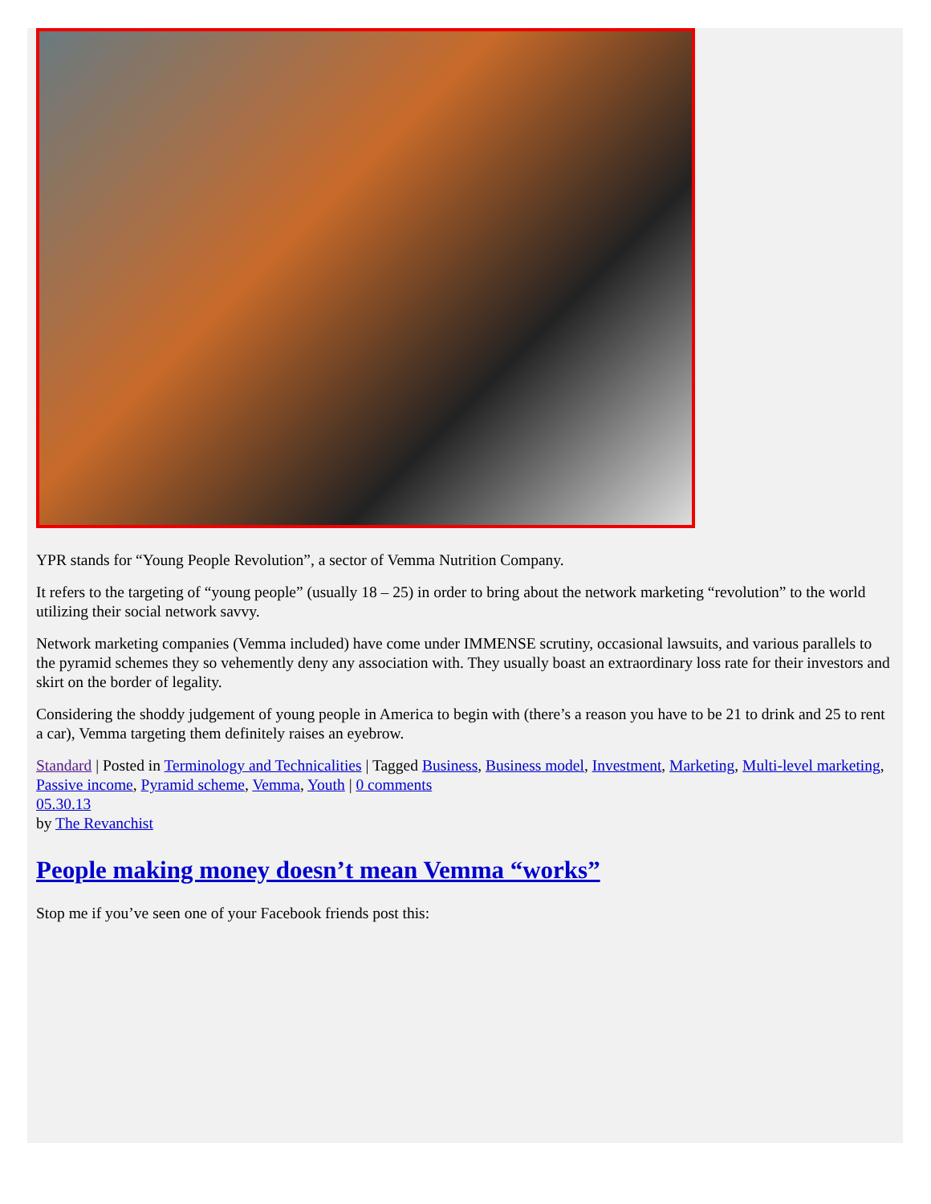YPR stands for “Young People Revolution”, a sector of Vemma Nutrition Company.
It refers to the targeting of “young people” (usually 18 – 25) in order to bring about the network marketing “revolution” to the world utilizing their social network savvy.
Network marketing companies (Vemma included) have come under IMMENSE scrutiny, occasional lawsuits, and various parallels to the pyramid schemes they so vehemently deny any association with. They usually boast an extraordinary loss rate for their investors and skirt on the border of legality.
Considering the shoddy judgement of young people in America to begin with (there’s a reason you have to be 21 to drink and 25 to rent a car), Vemma targeting them definitely raises an eyebrow.
Standard | Posted in Terminology and Technicalities | Tagged Business, Business model, Investment, Marketing, Multi-level marketing, Passive income, Pyramid scheme, Vemma, Youth | 0 comments
05.30.13
by The Revanchist
People making money doesn’t mean Vemma “works”
Stop me if you’ve seen one of your Facebook friends post this: